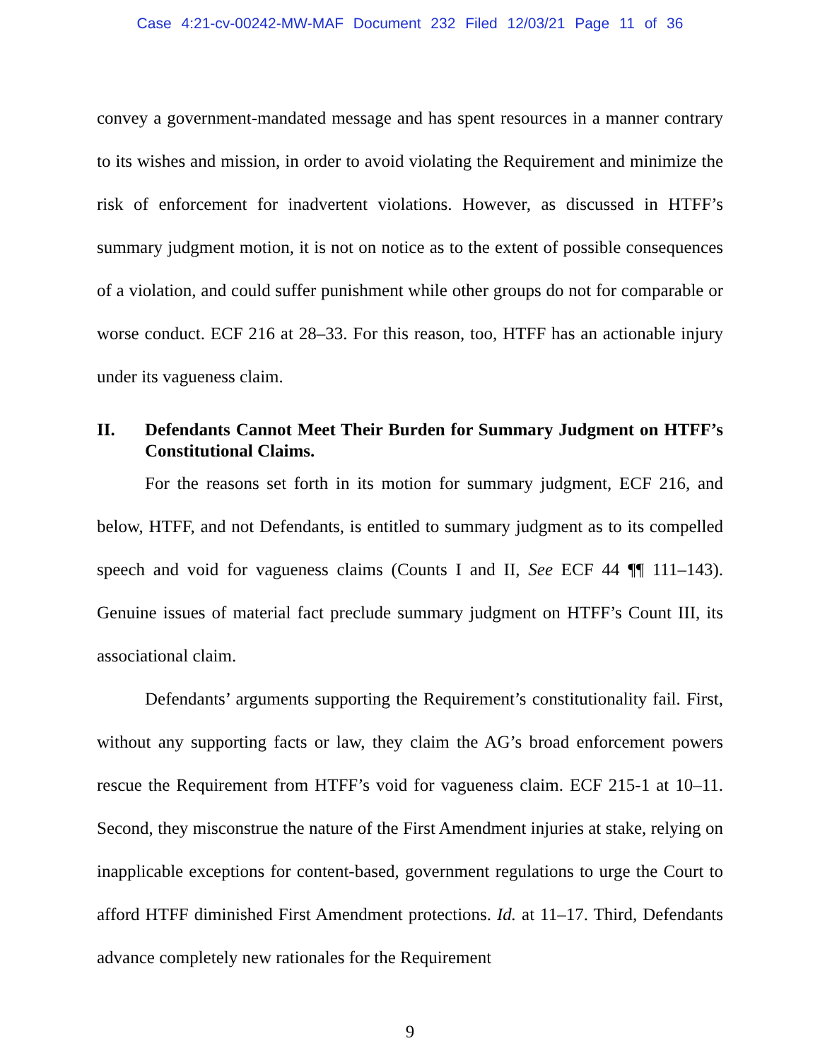Case 4:21-cv-00242-MW-MAF Document 232 Filed 12/03/21 Page 11 of 36
convey a government-mandated message and has spent resources in a manner contrary to its wishes and mission, in order to avoid violating the Requirement and minimize the risk of enforcement for inadvertent violations. However, as discussed in HTFF’s summary judgment motion, it is not on notice as to the extent of possible consequences of a violation, and could suffer punishment while other groups do not for comparable or worse conduct. ECF 216 at 28–33. For this reason, too, HTFF has an actionable injury under its vagueness claim.
II. Defendants Cannot Meet Their Burden for Summary Judgment on HTFF’s Constitutional Claims.
For the reasons set forth in its motion for summary judgment, ECF 216, and below, HTFF, and not Defendants, is entitled to summary judgment as to its compelled speech and void for vagueness claims (Counts I and II, See ECF 44 ¶¶ 111–143). Genuine issues of material fact preclude summary judgment on HTFF’s Count III, its associational claim.
Defendants’ arguments supporting the Requirement’s constitutionality fail. First, without any supporting facts or law, they claim the AG’s broad enforcement powers rescue the Requirement from HTFF’s void for vagueness claim. ECF 215-1 at 10–11. Second, they misconstrue the nature of the First Amendment injuries at stake, relying on inapplicable exceptions for content-based, government regulations to urge the Court to afford HTFF diminished First Amendment protections. Id. at 11–17. Third, Defendants advance completely new rationales for the Requirement
9